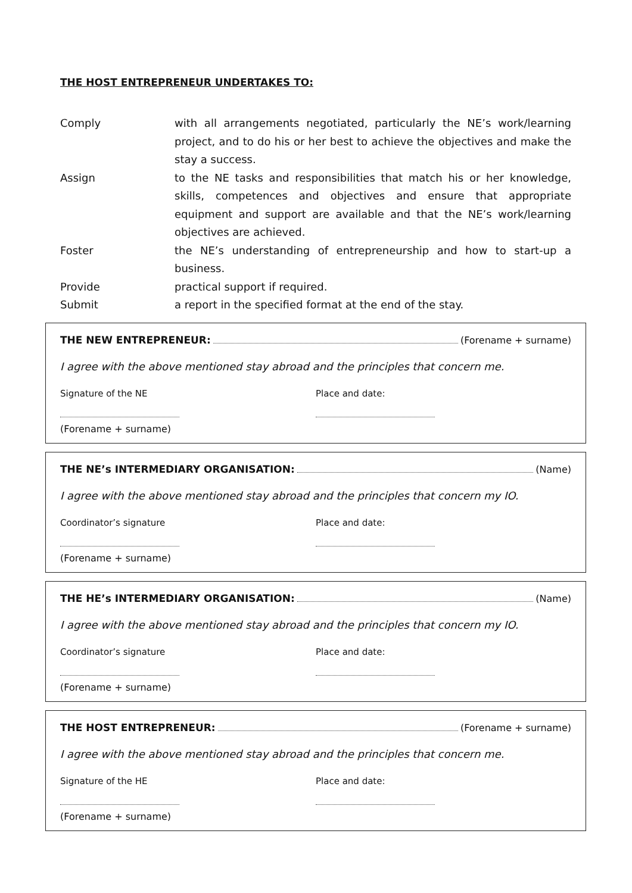THE HOST ENTREPRENEUR UNDERTAKES TO:
Comply with all arrangements negotiated, particularly the NE’s work/learning project, and to do his or her best to achieve the objectives and make the stay a success.
Assign to the NE tasks and responsibilities that match his or her knowledge, skills, competences and objectives and ensure that appropriate equipment and support are available and that the NE’s work/learning objectives are achieved.
Foster the NE’s understanding of entrepreneurship and how to start-up a business.
Provide practical support if required.
Submit a report in the specified format at the end of the stay.
THE NEW ENTREPRENEUR: (Forename + surname)
I agree with the above mentioned stay abroad and the principles that concern me.
Signature of the NE Place and date:
(Forename + surname)
THE NE’s INTERMEDIARY ORGANISATION: (Name)
I agree with the above mentioned stay abroad and the principles that concern my IO.
Coordinator’s signature Place and date:
(Forename + surname)
THE HE’s INTERMEDIARY ORGANISATION: (Name)
I agree with the above mentioned stay abroad and the principles that concern my IO.
Coordinator’s signature Place and date:
(Forename + surname)
THE HOST ENTREPRENEUR: (Forename + surname)
I agree with the above mentioned stay abroad and the principles that concern me.
Signature of the HE Place and date:
(Forename + surname)